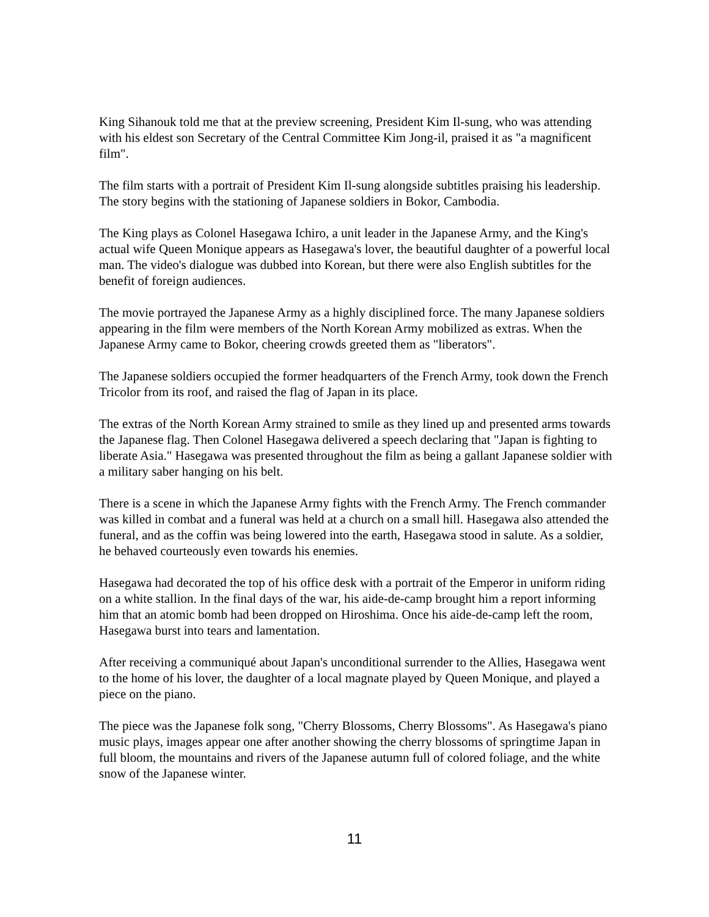King Sihanouk told me that at the preview screening, President Kim Il-sung, who was attending with his eldest son Secretary of the Central Committee Kim Jong-il, praised it as "a magnificent film".
The film starts with a portrait of President Kim Il-sung alongside subtitles praising his leadership. The story begins with the stationing of Japanese soldiers in Bokor, Cambodia.
The King plays as Colonel Hasegawa Ichiro, a unit leader in the Japanese Army, and the King's actual wife Queen Monique appears as Hasegawa's lover, the beautiful daughter of a powerful local man. The video's dialogue was dubbed into Korean, but there were also English subtitles for the benefit of foreign audiences.
The movie portrayed the Japanese Army as a highly disciplined force. The many Japanese soldiers appearing in the film were members of the North Korean Army mobilized as extras. When the Japanese Army came to Bokor, cheering crowds greeted them as "liberators".
The Japanese soldiers occupied the former headquarters of the French Army, took down the French Tricolor from its roof, and raised the flag of Japan in its place.
The extras of the North Korean Army strained to smile as they lined up and presented arms towards the Japanese flag. Then Colonel Hasegawa delivered a speech declaring that "Japan is fighting to liberate Asia." Hasegawa was presented throughout the film as being a gallant Japanese soldier with a military saber hanging on his belt.
There is a scene in which the Japanese Army fights with the French Army. The French commander was killed in combat and a funeral was held at a church on a small hill. Hasegawa also attended the funeral, and as the coffin was being lowered into the earth, Hasegawa stood in salute. As a soldier, he behaved courteously even towards his enemies.
Hasegawa had decorated the top of his office desk with a portrait of the Emperor in uniform riding on a white stallion. In the final days of the war, his aide-de-camp brought him a report informing him that an atomic bomb had been dropped on Hiroshima. Once his aide-de-camp left the room, Hasegawa burst into tears and lamentation.
After receiving a communiqué about Japan's unconditional surrender to the Allies, Hasegawa went to the home of his lover, the daughter of a local magnate played by Queen Monique, and played a piece on the piano.
The piece was the Japanese folk song, "Cherry Blossoms, Cherry Blossoms". As Hasegawa's piano music plays, images appear one after another showing the cherry blossoms of springtime Japan in full bloom, the mountains and rivers of the Japanese autumn full of colored foliage, and the white snow of the Japanese winter.
11